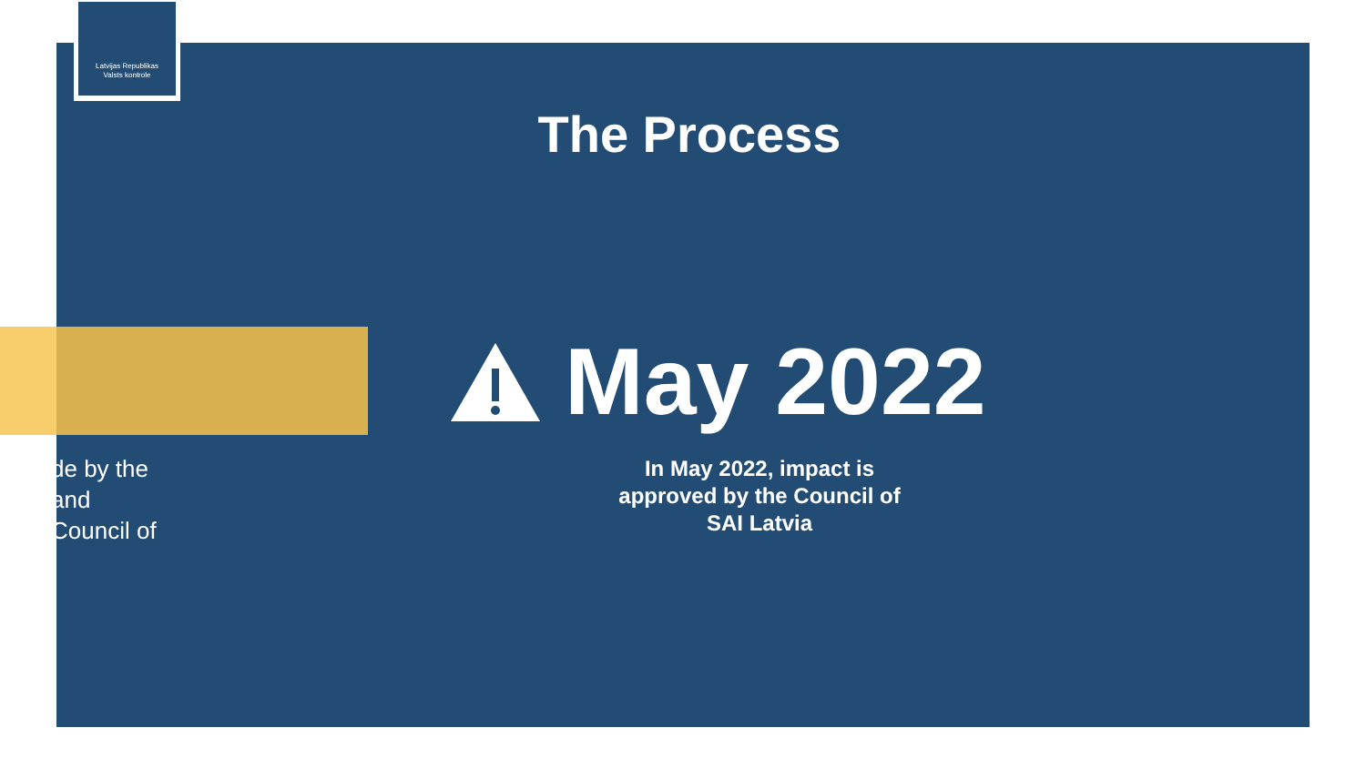Latvijas Republikas Valsts kontrole
The Process
May 2022
In May 2022, impact is approved by the Council of SAI Latvia
de by the
and
Council of